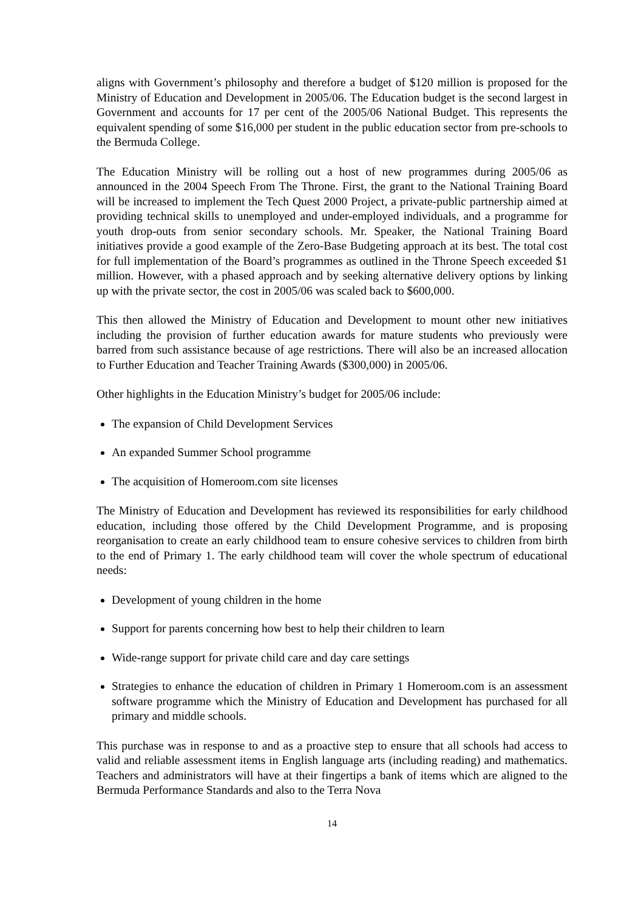aligns with Government’s philosophy and therefore a budget of $120 million is proposed for the Ministry of Education and Development in 2005/06. The Education budget is the second largest in Government and accounts for 17 per cent of the 2005/06 National Budget. This represents the equivalent spending of some $16,000 per student in the public education sector from pre-schools to the Bermuda College.
The Education Ministry will be rolling out a host of new programmes during 2005/06 as announced in the 2004 Speech From The Throne. First, the grant to the National Training Board will be increased to implement the Tech Quest 2000 Project, a private-public partnership aimed at providing technical skills to unemployed and under-employed individuals, and a programme for youth drop-outs from senior secondary schools. Mr. Speaker, the National Training Board initiatives provide a good example of the Zero-Base Budgeting approach at its best. The total cost for full implementation of the Board’s programmes as outlined in the Throne Speech exceeded $1 million. However, with a phased approach and by seeking alternative delivery options by linking up with the private sector, the cost in 2005/06 was scaled back to $600,000.
This then allowed the Ministry of Education and Development to mount other new initiatives including the provision of further education awards for mature students who previously were barred from such assistance because of age restrictions. There will also be an increased allocation to Further Education and Teacher Training Awards ($300,000) in 2005/06.
Other highlights in the Education Ministry’s budget for 2005/06 include:
The expansion of Child Development Services
An expanded Summer School programme
The acquisition of Homeroom.com site licenses
The Ministry of Education and Development has reviewed its responsibilities for early childhood education, including those offered by the Child Development Programme, and is proposing reorganisation to create an early childhood team to ensure cohesive services to children from birth to the end of Primary 1. The early childhood team will cover the whole spectrum of educational needs:
Development of young children in the home
Support for parents concerning how best to help their children to learn
Wide-range support for private child care and day care settings
Strategies to enhance the education of children in Primary 1 Homeroom.com is an assessment software programme which the Ministry of Education and Development has purchased for all primary and middle schools.
This purchase was in response to and as a proactive step to ensure that all schools had access to valid and reliable assessment items in English language arts (including reading) and mathematics. Teachers and administrators will have at their fingertips a bank of items which are aligned to the Bermuda Performance Standards and also to the Terra Nova
14